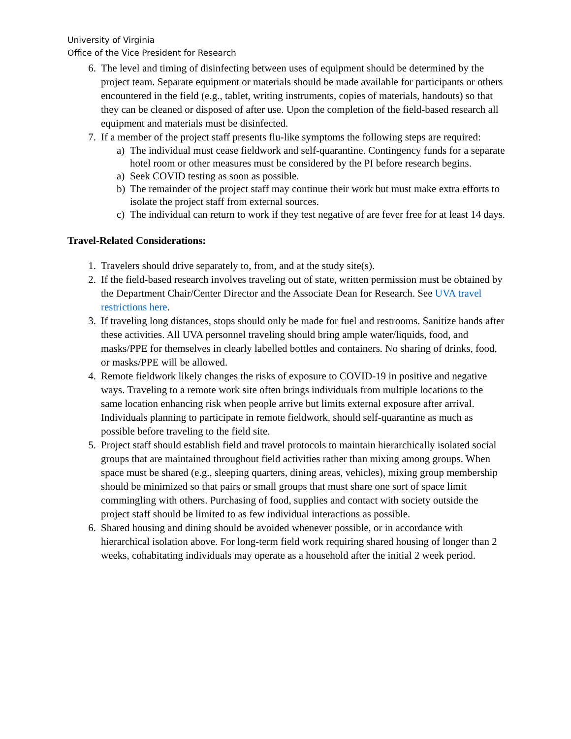University of Virginia
Office of the Vice President for Research
6. The level and timing of disinfecting between uses of equipment should be determined by the project team. Separate equipment or materials should be made available for participants or others encountered in the field (e.g., tablet, writing instruments, copies of materials, handouts) so that they can be cleaned or disposed of after use. Upon the completion of the field-based research all equipment and materials must be disinfected.
7. If a member of the project staff presents flu-like symptoms the following steps are required:
a) The individual must cease fieldwork and self-quarantine. Contingency funds for a separate hotel room or other measures must be considered by the PI before research begins.
a) Seek COVID testing as soon as possible.
b) The remainder of the project staff may continue their work but must make extra efforts to isolate the project staff from external sources.
c) The individual can return to work if they test negative of are fever free for at least 14 days.
Travel-Related Considerations:
1. Travelers should drive separately to, from, and at the study site(s).
2. If the field-based research involves traveling out of state, written permission must be obtained by the Department Chair/Center Director and the Associate Dean for Research. See UVA travel restrictions here.
3. If traveling long distances, stops should only be made for fuel and restrooms. Sanitize hands after these activities. All UVA personnel traveling should bring ample water/liquids, food, and masks/PPE for themselves in clearly labelled bottles and containers. No sharing of drinks, food, or masks/PPE will be allowed.
4. Remote fieldwork likely changes the risks of exposure to COVID-19 in positive and negative ways. Traveling to a remote work site often brings individuals from multiple locations to the same location enhancing risk when people arrive but limits external exposure after arrival. Individuals planning to participate in remote fieldwork, should self-quarantine as much as possible before traveling to the field site.
5. Project staff should establish field and travel protocols to maintain hierarchically isolated social groups that are maintained throughout field activities rather than mixing among groups. When space must be shared (e.g., sleeping quarters, dining areas, vehicles), mixing group membership should be minimized so that pairs or small groups that must share one sort of space limit commingling with others. Purchasing of food, supplies and contact with society outside the project staff should be limited to as few individual interactions as possible.
6. Shared housing and dining should be avoided whenever possible, or in accordance with hierarchical isolation above. For long-term field work requiring shared housing of longer than 2 weeks, cohabitating individuals may operate as a household after the initial 2 week period.